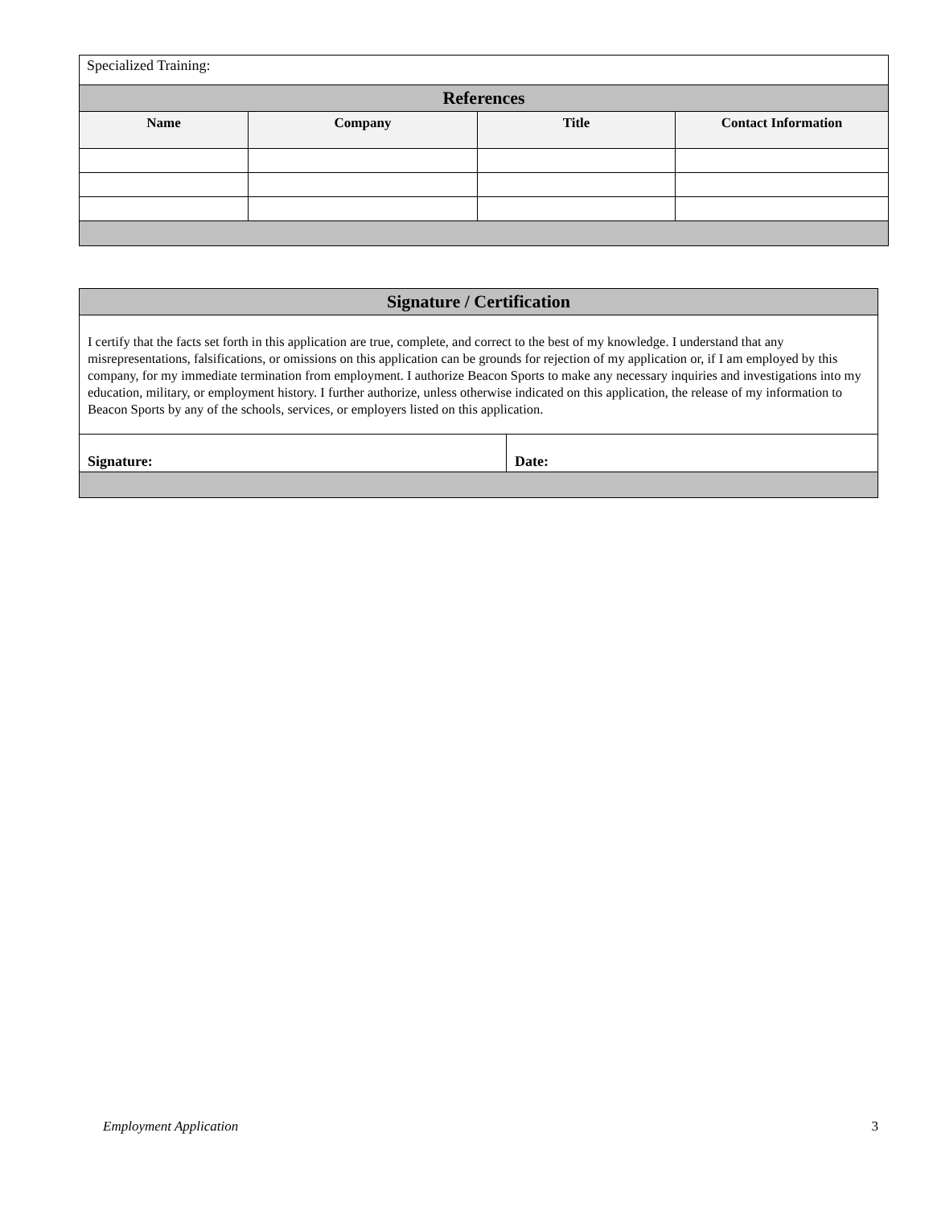| Specialized Training: | | | |
| References | | | |
| Name | Company | Title | Contact Information |
| Signature / Certification | |
| --- | --- |
| I certify that the facts set forth in this application are true, complete, and correct to the best of my knowledge. I understand that any misrepresentations, falsifications, or omissions on this application can be grounds for rejection of my application or, if I am employed by this company, for my immediate termination from employment. I authorize Beacon Sports to make any necessary inquiries and investigations into my education, military, or employment history. I further authorize, unless otherwise indicated on this application, the release of my information to Beacon Sports by any of the schools, services, or employers listed on this application. | |
| Signature: | Date: |
Employment Application 3